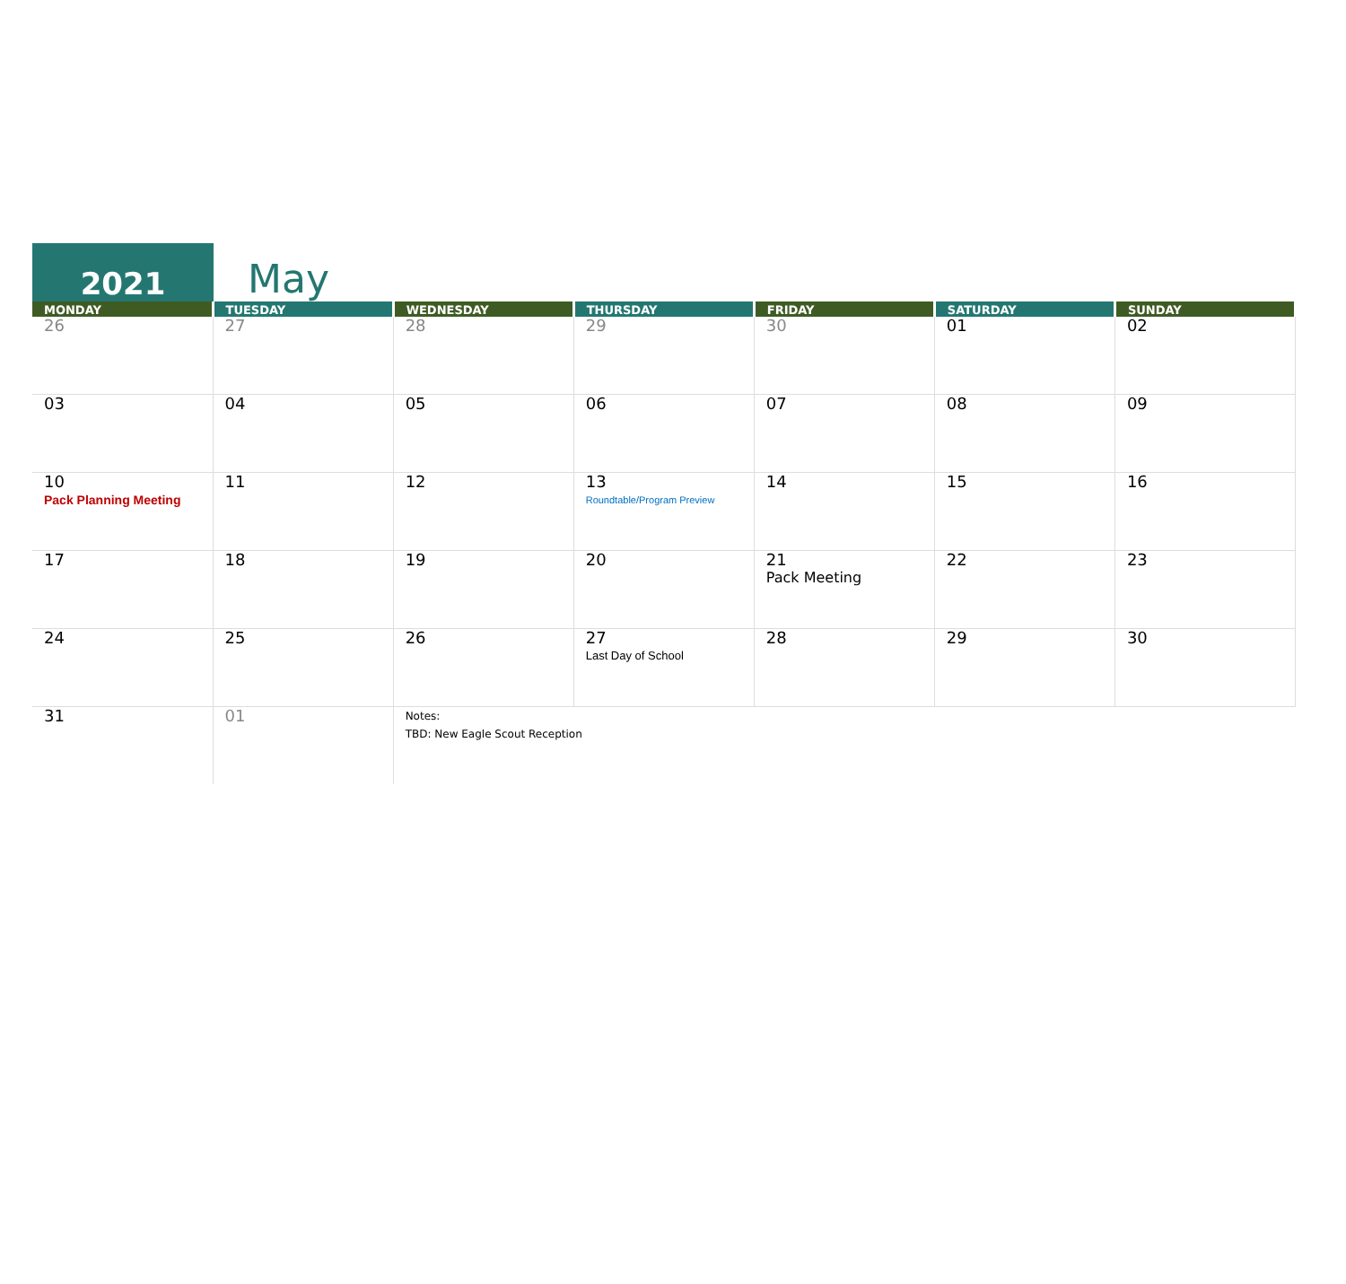2021
May
| MONDAY | TUESDAY | WEDNESDAY | THURSDAY | FRIDAY | SATURDAY | SUNDAY |
| --- | --- | --- | --- | --- | --- | --- |
| 26 | 27 | 28 | 29 | 30 | 01 | 02 |
| 03 | 04 | 05 | 06 | 07 | 08 | 09 |
| 10 Pack Planning Meeting | 11 | 12 | 13 Roundtable/Program Preview | 14 | 15 | 16 |
| 17 | 18 | 19 | 20 | 21 Pack Meeting | 22 | 23 |
| 24 | 25 | 26 | 27 Last Day of School | 28 | 29 | 30 |
| 31 | 01 | Notes: TBD: New Eagle Scout Reception | | | | |